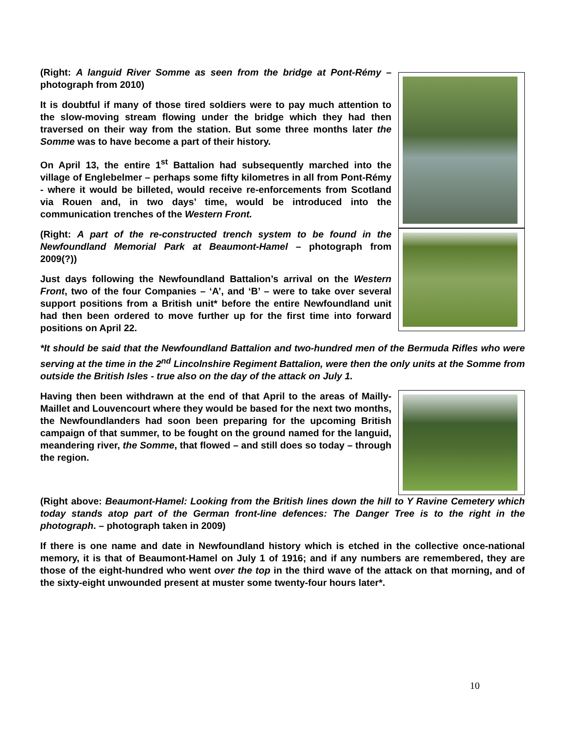(Right: A languid River Somme as seen from the bridge at Pont-Rémy – photograph from 2010)
It is doubtful if many of those tired soldiers were to pay much attention to the slow-moving stream flowing under the bridge which they had then traversed on their way from the station. But some three months later the Somme was to have become a part of their history.
On April 13, the entire 1<sup>st</sup> Battalion had subsequently marched into the village of Englebelmer – perhaps some fifty kilometres in all from Pont-Rémy - where it would be billeted, would receive re-enforcements from Scotland via Rouen and, in two days’ time, would be introduced into the communication trenches of the Western Front.
(Right: A part of the re-constructed trench system to be found in the Newfoundland Memorial Park at Beaumont-Hamel – photograph from 2009(?))
Just days following the Newfoundland Battalion’s arrival on the Western Front, two of the four Companies – ‘A’, and ‘B’ – were to take over several support positions from a British unit* before the entire Newfoundland unit had then been ordered to move further up for the first time into forward positions on April 22.
*It should be said that the Newfoundland Battalion and two-hundred men of the Bermuda Rifles who were serving at the time in the 2<sup>nd</sup> Lincolnshire Regiment Battalion, were then the only units at the Somme from outside the British Isles - true also on the day of the attack on July 1.
Having then been withdrawn at the end of that April to the areas of Mailly-Maillet and Louvencourt where they would be based for the next two months, the Newfoundlanders had soon been preparing for the upcoming British campaign of that summer, to be fought on the ground named for the languid, meandering river, the Somme, that flowed – and still does so today – through the region.
(Right above: Beaumont-Hamel: Looking from the British lines down the hill to Y Ravine Cemetery which today stands atop part of the German front-line defences: The Danger Tree is to the right in the photograph. – photograph taken in 2009)
If there is one name and date in Newfoundland history which is etched in the collective once-national memory, it is that of Beaumont-Hamel on July 1 of 1916; and if any numbers are remembered, they are those of the eight-hundred who went over the top in the third wave of the attack on that morning, and of the sixty-eight unwounded present at muster some twenty-four hours later*.
10